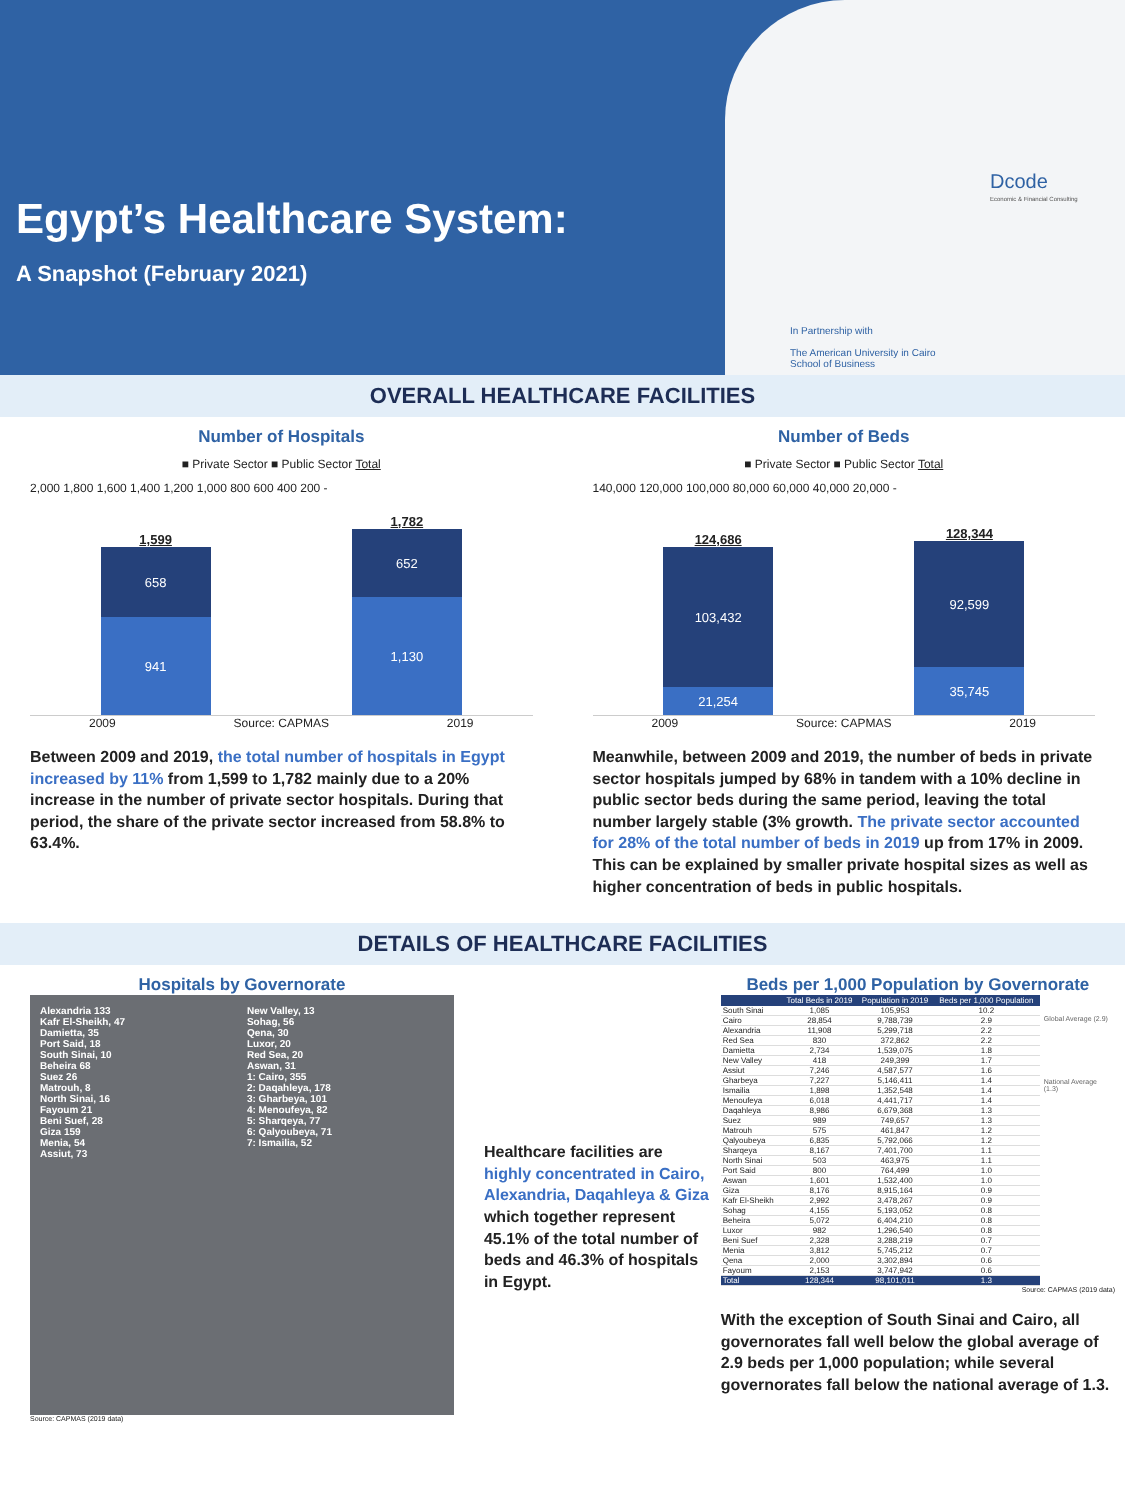Egypt’s Healthcare System:
A Snapshot (February 2021)
Dcode
Economic & Financial Consulting
In Partnership with
The American University in Cairo
School of Business
OVERALL HEALTHCARE FACILITIES
Number of Hospitals
■ Private Sector ■ Public Sector Total
2,000 1,800 1,600 1,400 1,200 1,000 800 600 400 200 -
1,599
658
941
1,782
652
1,130
2009 Source: CAPMAS 2019
Between 2009 and 2019, the total number of hospitals in Egypt increased by 11% from 1,599 to 1,782 mainly due to a 20% increase in the number of private sector hospitals. During that period, the share of the private sector increased from 58.8% to 63.4%.
Number of Beds
■ Private Sector ■ Public Sector Total
140,000 120,000 100,000 80,000 60,000 40,000 20,000 -
124,686
103,432
21,254
128,344
92,599
35,745
2009 Source: CAPMAS 2019
Meanwhile, between 2009 and 2019, the number of beds in private sector hospitals jumped by 68% in tandem with a 10% decline in public sector beds during the same period, leaving the total number largely stable (3% growth. The private sector accounted for 28% of the total number of beds in 2019 up from 17% in 2009. This can be explained by smaller private hospital sizes as well as higher concentration of beds in public hospitals.
DETAILS OF HEALTHCARE FACILITIES
Hospitals by Governorate
Alexandria 133
Kafr El-Sheikh, 47
Damietta, 35
Port Said, 18
South Sinai, 10
Beheira 68
Suez 26
Matrouh, 8
North Sinai, 16
Fayoum 21
Beni Suef, 28
Giza 159
Menia, 54
Assiut, 73
New Valley, 13
Sohag, 56
Qena, 30
Luxor, 20
Red Sea, 20
Aswan, 31
1: Cairo, 355
2: Daqahleya, 178
3: Gharbeya, 101
4: Menoufeya, 82
5: Sharqeya, 77
6: Qalyoubeya, 71
7: Ismailia, 52
Source: CAPMAS (2019 data)
Healthcare facilities are highly concentrated in Cairo, Alexandria, Daqahleya & Giza which together represent 45.1% of the total number of beds and 46.3% of hospitals in Egypt.
Beds per 1,000 Population by Governorate
| | Total Beds in 2019 | Population in 2019 | Beds per 1,000 Population |
| --- | --- | --- | --- |
| South Sinai | 1,085 | 105,953 | 10.2 |
| Cairo | 28,854 | 9,788,739 | 2.9 |
| Alexandria | 11,908 | 5,299,718 | 2.2 |
| Red Sea | 830 | 372,862 | 2.2 |
| Damietta | 2,734 | 1,539,075 | 1.8 |
| New Valley | 418 | 249,399 | 1.7 |
| Assiut | 7,246 | 4,587,577 | 1.6 |
| Gharbeya | 7,227 | 5,146,411 | 1.4 |
| Ismailia | 1,898 | 1,352,548 | 1.4 |
| Menoufeya | 6,018 | 4,441,717 | 1.4 |
| Daqahleya | 8,986 | 6,679,368 | 1.3 |
| Suez | 989 | 749,657 | 1.3 |
| Matrouh | 575 | 461,847 | 1.2 |
| Qalyoubeya | 6,835 | 5,792,066 | 1.2 |
| Sharqeya | 8,167 | 7,401,700 | 1.1 |
| North Sinai | 503 | 463,975 | 1.1 |
| Port Said | 800 | 764,499 | 1.0 |
| Aswan | 1,601 | 1,532,400 | 1.0 |
| Giza | 8,176 | 8,915,164 | 0.9 |
| Kafr El-Sheikh | 2,992 | 3,478,267 | 0.9 |
| Sohag | 4,155 | 5,193,052 | 0.8 |
| Beheira | 5,072 | 6,404,210 | 0.8 |
| Luxor | 982 | 1,296,540 | 0.8 |
| Beni Suef | 2,328 | 3,288,219 | 0.7 |
| Menia | 3,812 | 5,745,212 | 0.7 |
| Qena | 2,000 | 3,302,894 | 0.6 |
| Fayoum | 2,153 | 3,747,942 | 0.6 |
| Total | 128,344 | 98,101,011 | 1.3 |
Global Average (2.9)
National Average (1.3)
Source: CAPMAS (2019 data)
With the exception of South Sinai and Cairo, all governorates fall well below the global average of 2.9 beds per 1,000 population; while several governorates fall below the national average of 1.3.